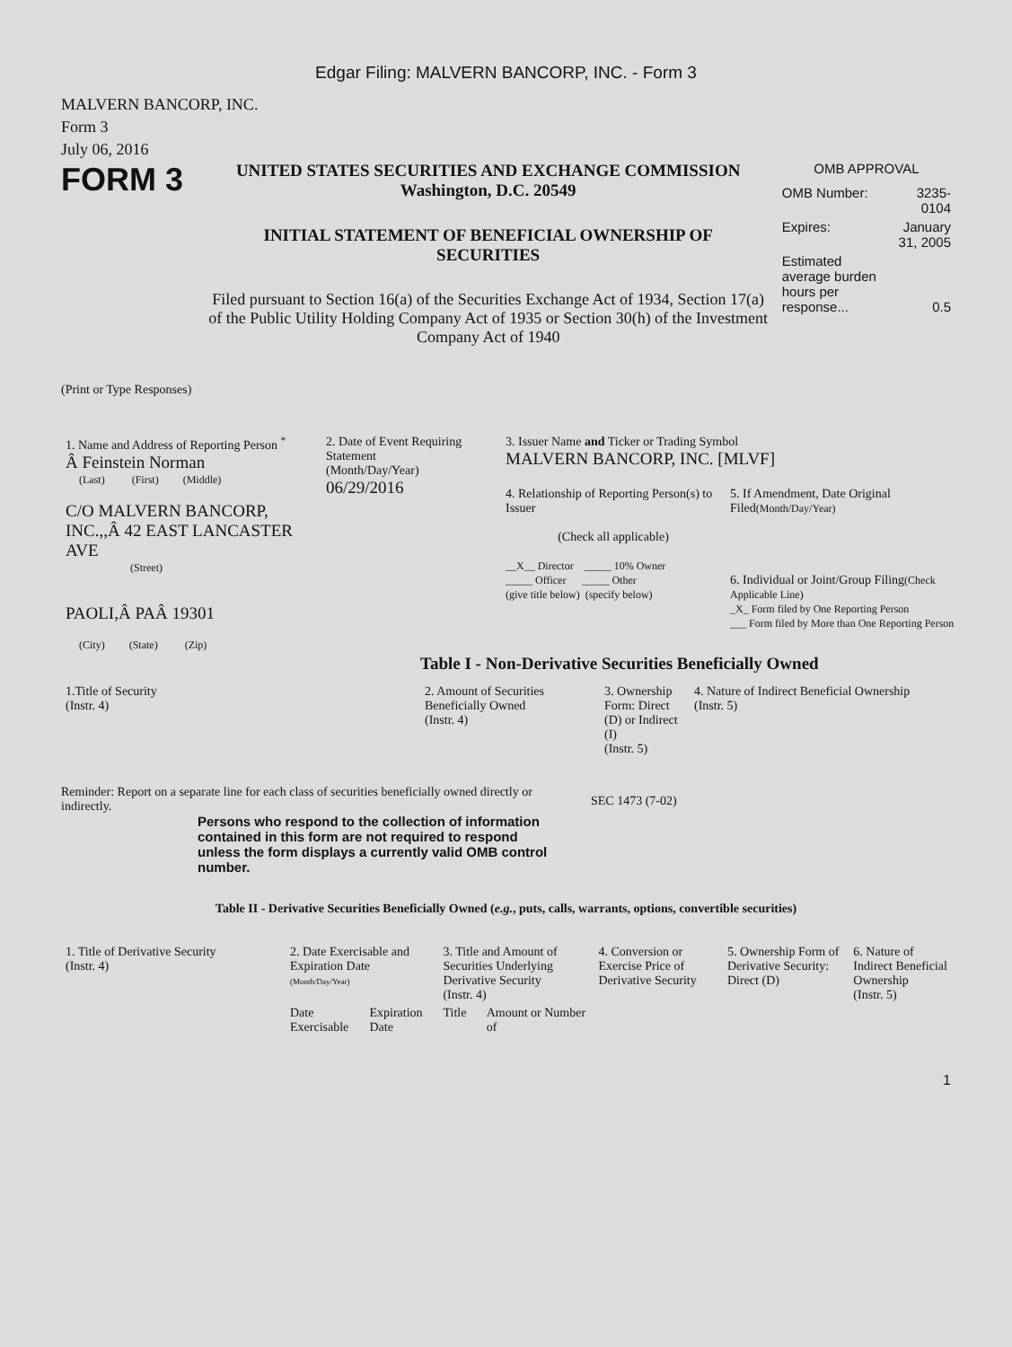Edgar Filing: MALVERN BANCORP, INC. - Form 3
MALVERN BANCORP, INC.
Form 3
July 06, 2016
FORM 3
UNITED STATES SECURITIES AND EXCHANGE COMMISSION
Washington, D.C. 20549
INITIAL STATEMENT OF BENEFICIAL OWNERSHIP OF SECURITIES
Filed pursuant to Section 16(a) of the Securities Exchange Act of 1934, Section 17(a) of the Public Utility Holding Company Act of 1935 or Section 30(h) of the Investment Company Act of 1940
OMB APPROVAL
| OMB Number: | 3235-0104 |
| Expires: | January 31, 2005 |
| Estimated average burden hours per response... | 0.5 |
(Print or Type Responses)
| 1. Name and Address of Reporting Person <sup>*</sup> Â Feinstein Norman (Last) (First) (Middle) C/O MALVERN BANCORP, INC.,,Â 42 EAST LANCASTER AVE (Street) PAOLI,Â PAÂ 19301 (City) (State) (Zip) | 2. Date of Event Requiring Statement (Month/Day/Year) 06/29/2016 | 3. Issuer Name and Ticker or Trading Symbol MALVERN BANCORP, INC. [MLVF] / 4. Relationship of Reporting Person(s) to Issuer (Check all applicable) __X__ Director _____ 10% Owner _____ Officer _____ Other (give title below) (specify below) / 5. If Amendment, Date Original Filed (Month/Day/Year) 6. Individual or Joint/Group Filing (Check Applicable Line) _X_ Form filed by One Reporting Person ___ Form filed by More than One Reporting Person / |
Table I - Non-Derivative Securities Beneficially Owned
| 1.Title of Security (Instr. 4) | 2. Amount of Securities Beneficially Owned (Instr. 4) | 3. Ownership Form: Direct (D) or Indirect (I) (Instr. 5) | 4. Nature of Indirect Beneficial Ownership (Instr. 5) |
| --- | --- | --- | --- |
Reminder: Report on a separate line for each class of securities beneficially owned directly or indirectly.
SEC 1473 (7-02)
Persons who respond to the collection of information contained in this form are not required to respond unless the form displays a currently valid OMB control number.
Table II - Derivative Securities Beneficially Owned (e.g., puts, calls, warrants, options, convertible securities)
| 1. Title of Derivative Security (Instr. 4) | 2. Date Exercisable and Expiration Date (Month/Day/Year) | | 3. Title and Amount of Securities Underlying Derivative Security (Instr. 4) | | 4. Conversion or Exercise Price of Derivative Security | 5. Ownership Form of Derivative Security: Direct (D) | 6. Nature of Indirect Beneficial Ownership (Instr. 5) |
| --- | --- | --- | --- | --- | --- | --- | --- |
| | Date Exercisable | Expiration Date | Title | Amount or Number of | | | |
1